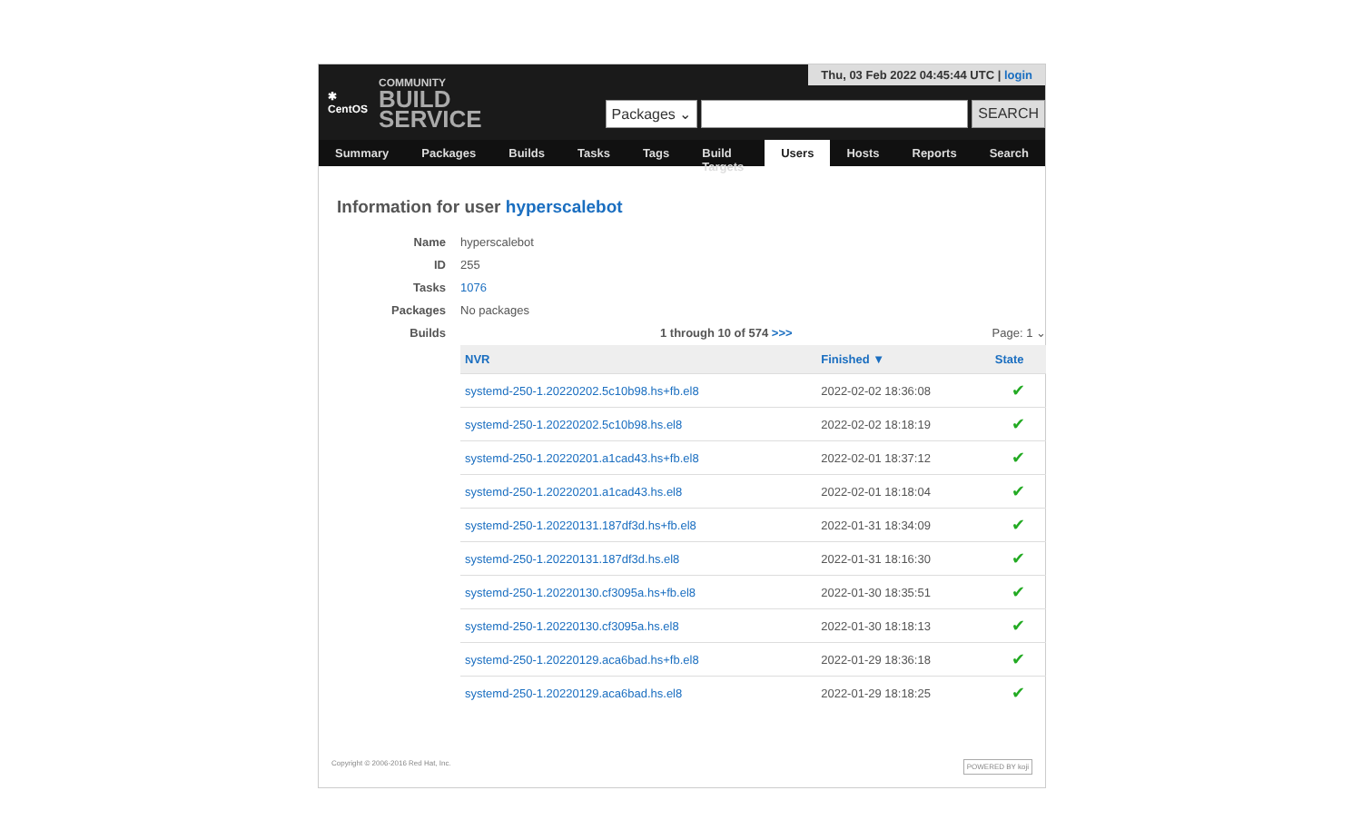✱
CentOS
COMMUNITY
BUILD
SERVICE
Thu, 03 Feb 2022 04:45:44 UTC | login
Packages ⌄ SEARCH
Summary Packages Builds Tasks Tags Build Targets Users Hosts Reports Search
Information for user hyperscalebot
Name
hyperscalebot
ID
255
Tasks
1076
Packages
No packages
Builds
1 through 10 of 574 >>> Page: 1 ⌄
| NVR | Finished ▼ | State |
| --- | --- | --- |
| systemd-250-1.20220202.5c10b98.hs+fb.el8 | 2022-02-02 18:36:08 | ✔ |
| systemd-250-1.20220202.5c10b98.hs.el8 | 2022-02-02 18:18:19 | ✔ |
| systemd-250-1.20220201.a1cad43.hs+fb.el8 | 2022-02-01 18:37:12 | ✔ |
| systemd-250-1.20220201.a1cad43.hs.el8 | 2022-02-01 18:18:04 | ✔ |
| systemd-250-1.20220131.187df3d.hs+fb.el8 | 2022-01-31 18:34:09 | ✔ |
| systemd-250-1.20220131.187df3d.hs.el8 | 2022-01-31 18:16:30 | ✔ |
| systemd-250-1.20220130.cf3095a.hs+fb.el8 | 2022-01-30 18:35:51 | ✔ |
| systemd-250-1.20220130.cf3095a.hs.el8 | 2022-01-30 18:18:13 | ✔ |
| systemd-250-1.20220129.aca6bad.hs+fb.el8 | 2022-01-29 18:36:18 | ✔ |
| systemd-250-1.20220129.aca6bad.hs.el8 | 2022-01-29 18:18:25 | ✔ |
Copyright © 2006-2016 Red Hat, Inc. POWERED BY koji